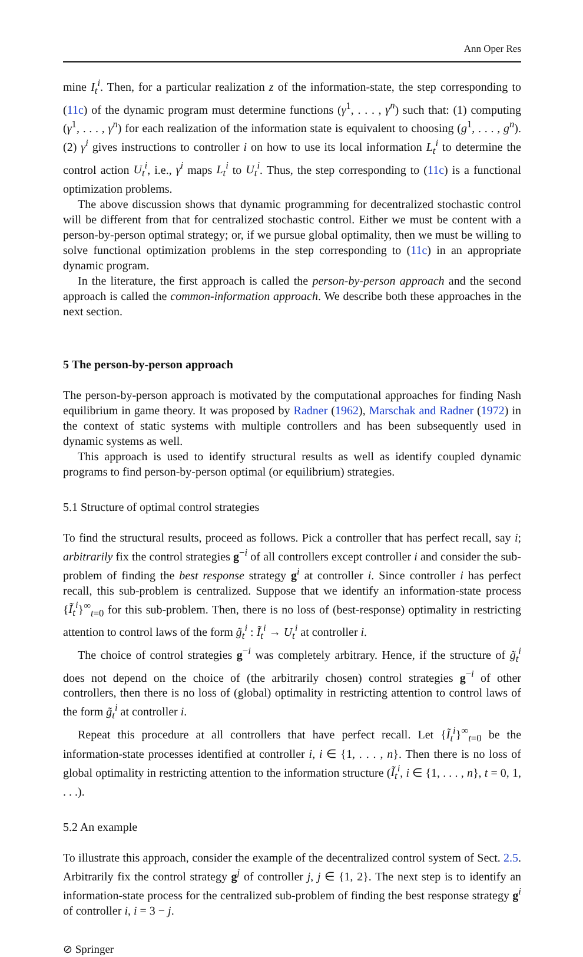Ann Oper Res
mine I<sub>t</sub><sup>i</sup>. Then, for a particular realization z of the information-state, the step corresponding to (11c) of the dynamic program must determine functions (γ<sup>1</sup>, . . . , γ<sup>n</sup>) such that: (1) computing (γ<sup>1</sup>, . . . , γ<sup>n</sup>) for each realization of the information state is equivalent to choosing (g<sup>1</sup>, . . . , g<sup>n</sup>). (2) γ<sup>i</sup> gives instructions to controller i on how to use its local information L<sub>t</sub><sup>i</sup> to determine the control action U<sub>t</sub><sup>i</sup>, i.e., γ<sup>i</sup> maps L<sub>t</sub><sup>i</sup> to U<sub>t</sub><sup>i</sup>. Thus, the step corresponding to (11c) is a functional optimization problems.
The above discussion shows that dynamic programming for decentralized stochastic control will be different from that for centralized stochastic control. Either we must be content with a person-by-person optimal strategy; or, if we pursue global optimality, then we must be willing to solve functional optimization problems in the step corresponding to (11c) in an appropriate dynamic program.
In the literature, the first approach is called the person-by-person approach and the second approach is called the common-information approach. We describe both these approaches in the next section.
5 The person-by-person approach
The person-by-person approach is motivated by the computational approaches for finding Nash equilibrium in game theory. It was proposed by Radner (1962), Marschak and Radner (1972) in the context of static systems with multiple controllers and has been subsequently used in dynamic systems as well.
This approach is used to identify structural results as well as identify coupled dynamic programs to find person-by-person optimal (or equilibrium) strategies.
5.1 Structure of optimal control strategies
To find the structural results, proceed as follows. Pick a controller that has perfect recall, say i; arbitrarily fix the control strategies g<sup>−i</sup> of all controllers except controller i and consider the sub-problem of finding the best response strategy g<sup>i</sup> at controller i. Since controller i has perfect recall, this sub-problem is centralized. Suppose that we identify an information-state process {Ĩ<sub>t</sub><sup>i</sup>}<sup>∞</sup><sub>t=0</sub> for this sub-problem. Then, there is no loss of (best-response) optimality in restricting attention to control laws of the form g̃<sub>t</sub><sup>i</sup> : Ĩ<sub>t</sub><sup>i</sup> → U<sub>t</sub><sup>i</sup> at controller i.
The choice of control strategies g<sup>−i</sup> was completely arbitrary. Hence, if the structure of g̃<sub>t</sub><sup>i</sup> does not depend on the choice of (the arbitrarily chosen) control strategies g<sup>−i</sup> of other controllers, then there is no loss of (global) optimality in restricting attention to control laws of the form g̃<sub>t</sub><sup>i</sup> at controller i.
Repeat this procedure at all controllers that have perfect recall. Let {Ĩ<sub>t</sub><sup>i</sup>}<sup>∞</sup><sub>t=0</sub> be the information-state processes identified at controller i, i ∈ {1, . . . , n}. Then there is no loss of global optimality in restricting attention to the information structure (Ĩ<sub>t</sub><sup>i</sup>, i ∈ {1, . . . , n}, t = 0, 1, . . .).
5.2 An example
To illustrate this approach, consider the example of the decentralized control system of Sect. 2.5. Arbitrarily fix the control strategy g<sup>j</sup> of controller j, j ∈ {1, 2}. The next step is to identify an information-state process for the centralized sub-problem of finding the best response strategy g<sup>i</sup> of controller i, i = 3 − j.
⊘ Springer